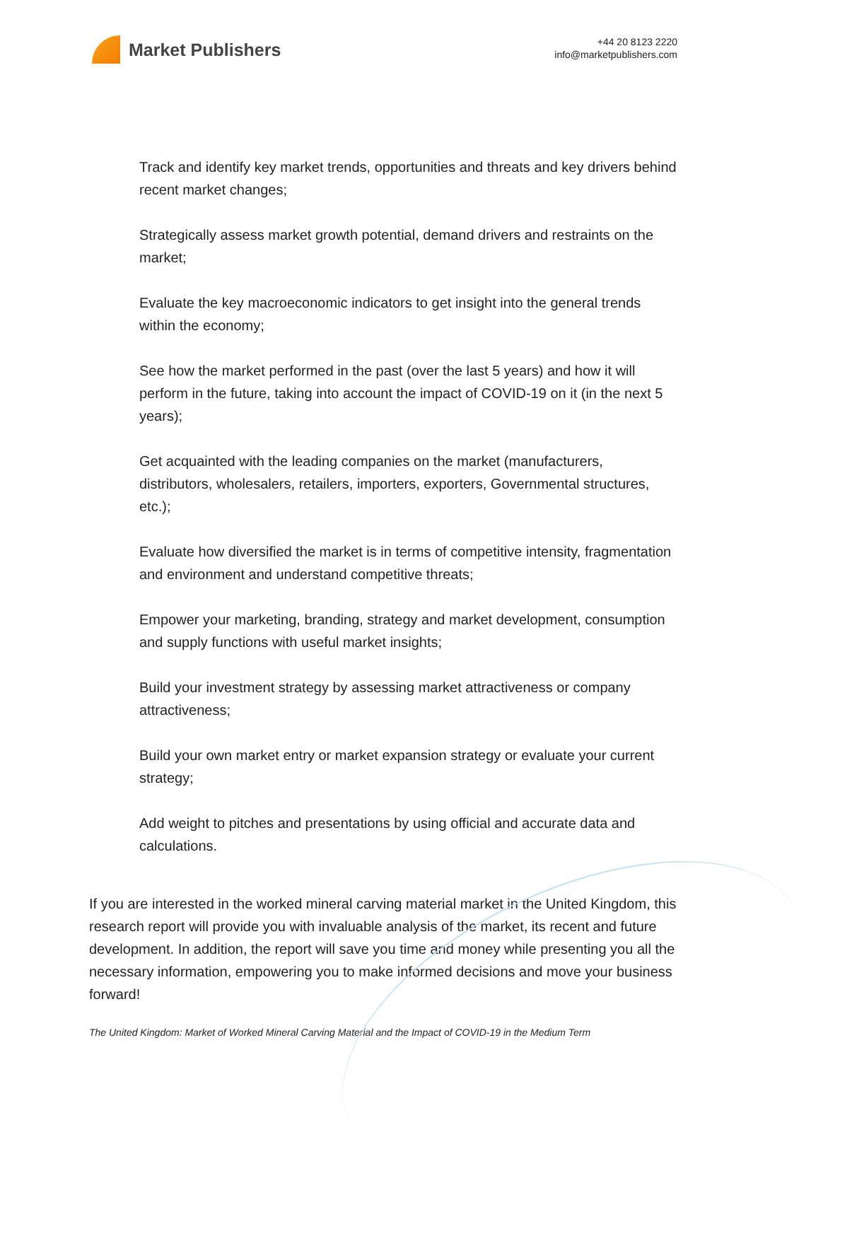Market Publishers
+44 20 8123 2220
info@marketpublishers.com
Track and identify key market trends, opportunities and threats and key drivers behind recent market changes;
Strategically assess market growth potential, demand drivers and restraints on the market;
Evaluate the key macroeconomic indicators to get insight into the general trends within the economy;
See how the market performed in the past (over the last 5 years) and how it will perform in the future, taking into account the impact of COVID-19 on it (in the next 5 years);
Get acquainted with the leading companies on the market (manufacturers, distributors, wholesalers, retailers, importers, exporters, Governmental structures, etc.);
Evaluate how diversified the market is in terms of competitive intensity, fragmentation and environment and understand competitive threats;
Empower your marketing, branding, strategy and market development, consumption and supply functions with useful market insights;
Build your investment strategy by assessing market attractiveness or company attractiveness;
Build your own market entry or market expansion strategy or evaluate your current strategy;
Add weight to pitches and presentations by using official and accurate data and calculations.
If you are interested in the worked mineral carving material market in the United Kingdom, this research report will provide you with invaluable analysis of the market, its recent and future development. In addition, the report will save you time and money while presenting you all the necessary information, empowering you to make informed decisions and move your business forward!
The United Kingdom: Market of Worked Mineral Carving Material and the Impact of COVID-19 in the Medium Term